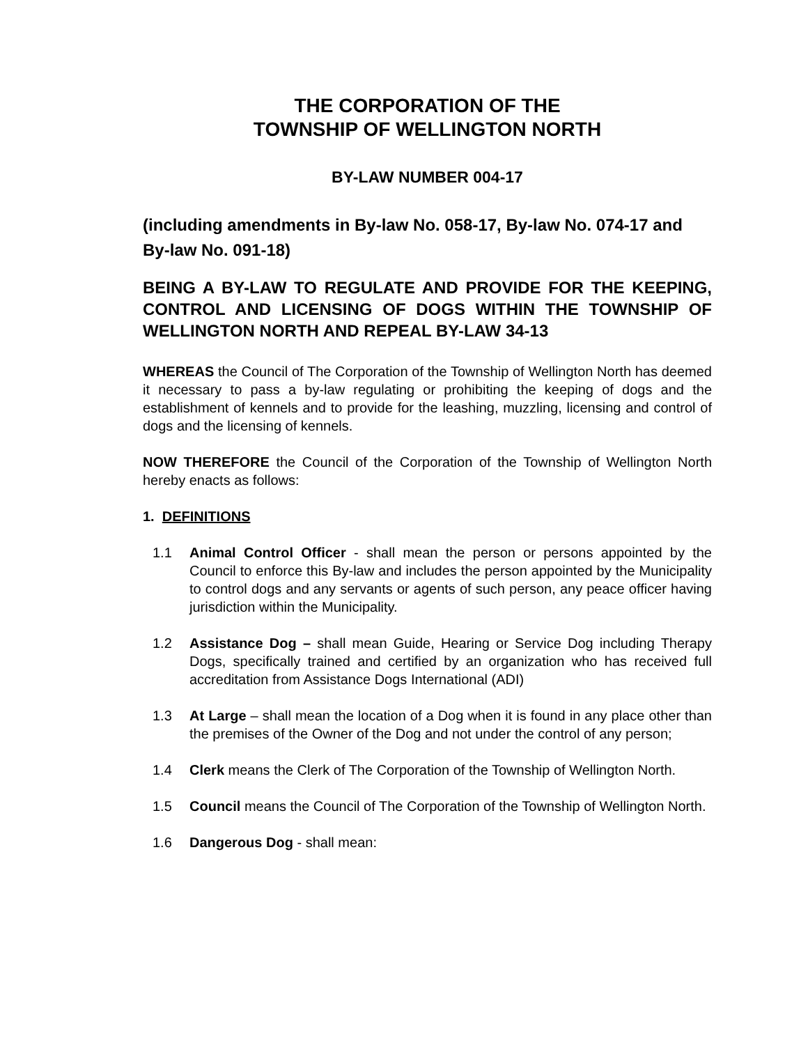THE CORPORATION OF THE
TOWNSHIP OF WELLINGTON NORTH
BY-LAW NUMBER 004-17
(including amendments in By-law No. 058-17, By-law No. 074-17 and By-law No. 091-18)
BEING A BY-LAW TO REGULATE AND PROVIDE FOR THE KEEPING, CONTROL AND LICENSING OF DOGS WITHIN THE TOWNSHIP OF WELLINGTON NORTH AND REPEAL BY-LAW 34-13
WHEREAS the Council of The Corporation of the Township of Wellington North has deemed it necessary to pass a by-law regulating or prohibiting the keeping of dogs and the establishment of kennels and to provide for the leashing, muzzling, licensing and control of dogs and the licensing of kennels.
NOW THEREFORE the Council of the Corporation of the Township of Wellington North hereby enacts as follows:
1. DEFINITIONS
1.1 Animal Control Officer - shall mean the person or persons appointed by the Council to enforce this By-law and includes the person appointed by the Municipality to control dogs and any servants or agents of such person, any peace officer having jurisdiction within the Municipality.
1.2 Assistance Dog – shall mean Guide, Hearing or Service Dog including Therapy Dogs, specifically trained and certified by an organization who has received full accreditation from Assistance Dogs International (ADI)
1.3 At Large – shall mean the location of a Dog when it is found in any place other than the premises of the Owner of the Dog and not under the control of any person;
1.4 Clerk means the Clerk of The Corporation of the Township of Wellington North.
1.5 Council means the Council of The Corporation of the Township of Wellington North.
1.6 Dangerous Dog - shall mean: